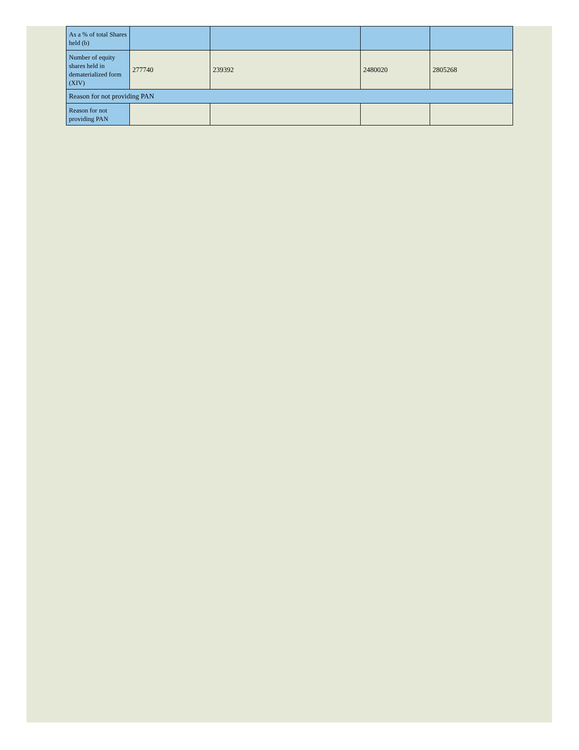| As a % of total Shares held (b) | | | | |
| Number of equity shares held in dematerialized form (XIV) | 277740 | 239392 | 2480020 | 2805268 |
| Reason for not providing PAN | | | | |
| Reason for not providing PAN | | | | |